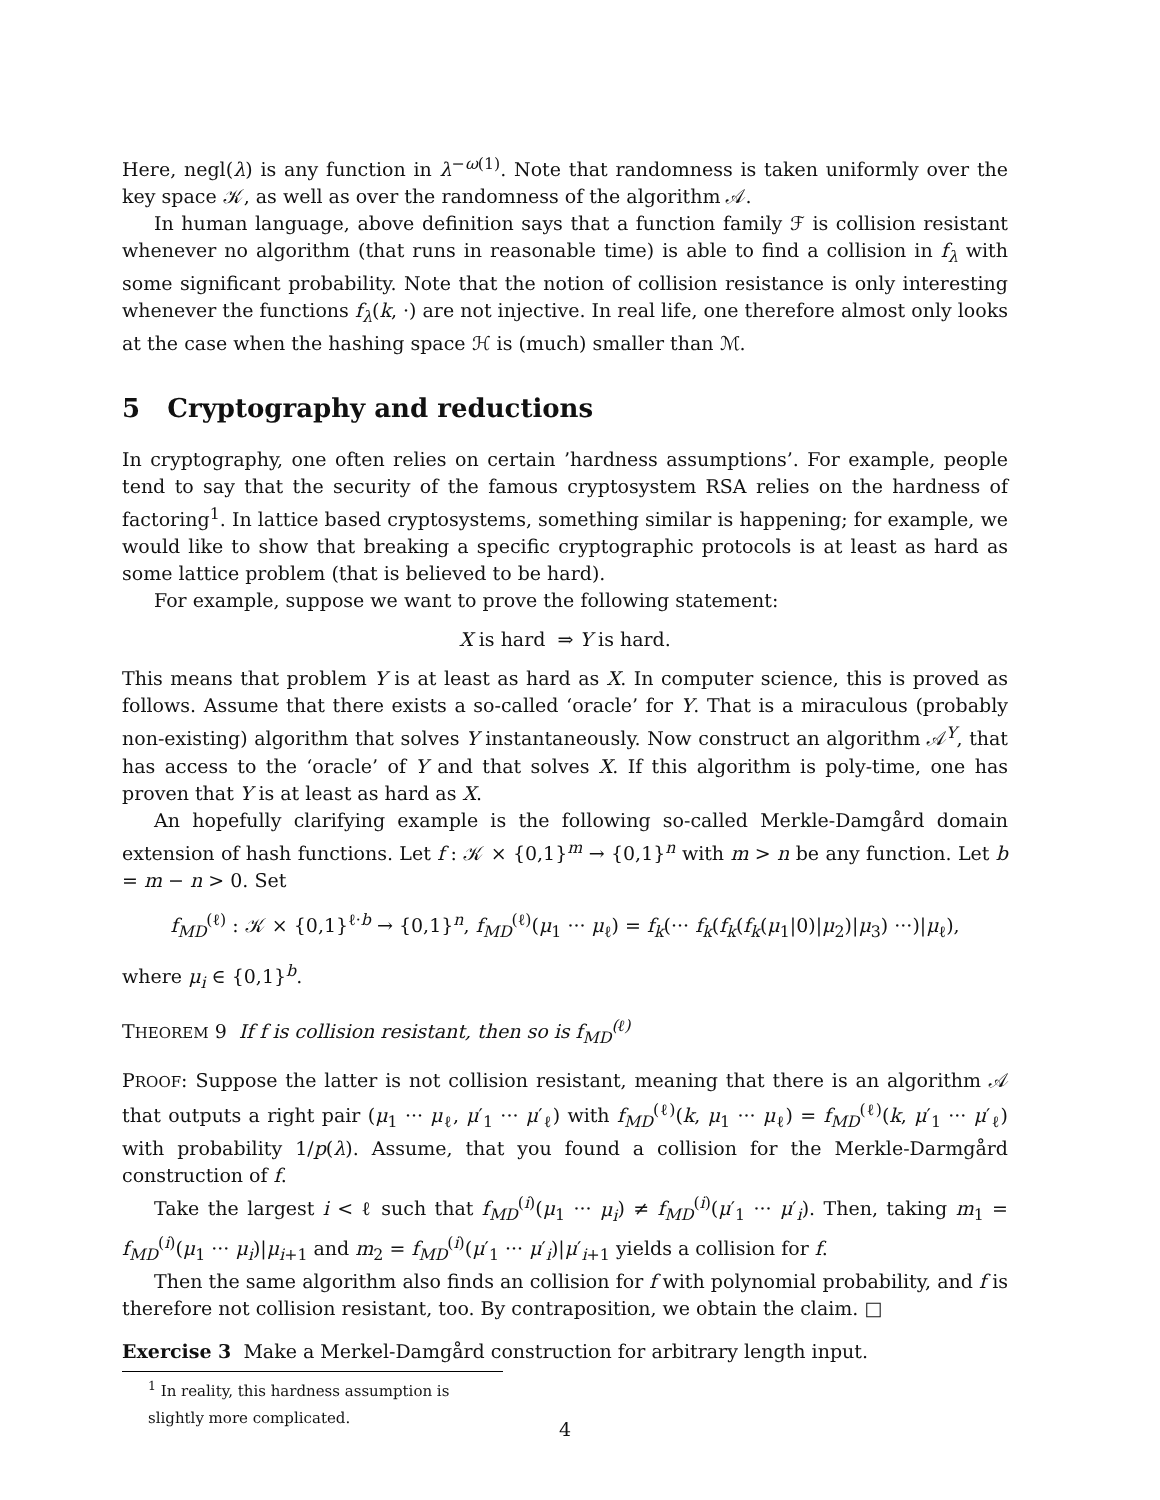Here, negl(λ) is any function in λ<sup>−ω(1)</sup>. Note that randomness is taken uniformly over the key space 𝒦, as well as over the randomness of the algorithm 𝒜.
In human language, above definition says that a function family ℱ is collision resistant whenever no algorithm (that runs in reasonable time) is able to find a collision in f<sub>λ</sub> with some significant probability. Note that the notion of collision resistance is only interesting whenever the functions f<sub>λ</sub>(k, ·) are not injective. In real life, one therefore almost only looks at the case when the hashing space ℋ is (much) smaller than ℳ.
5 Cryptography and reductions
In cryptography, one often relies on certain ’hardness assumptions’. For example, people tend to say that the security of the famous cryptosystem RSA relies on the hardness of factoring<sup>1</sup>. In lattice based cryptosystems, something similar is happening; for example, we would like to show that breaking a specific cryptographic protocols is at least as hard as some lattice problem (that is believed to be hard).
For example, suppose we want to prove the following statement:
X is hard ⇒ Y is hard.
This means that problem Y is at least as hard as X. In computer science, this is proved as follows. Assume that there exists a so-called ‘oracle’ for Y. That is a miraculous (probably non-existing) algorithm that solves Y instantaneously. Now construct an algorithm 𝒜<sup>Y</sup>, that has access to the ‘oracle’ of Y and that solves X. If this algorithm is poly-time, one has proven that Y is at least as hard as X.
An hopefully clarifying example is the following so-called Merkle-Damgård domain extension of hash functions. Let f : 𝒦 × {0,1}<sup>m</sup> → {0,1}<sup>n</sup> with m > n be any function. Let b = m − n > 0. Set
f<sub>MD</sub><sup>(ℓ)</sup> : 𝒦 × {0,1}<sup>ℓ·b</sup> → {0,1}<sup>n</sup>, f<sub>MD</sub><sup>(ℓ)</sup>(μ<sub>1</sub> ··· μ<sub>ℓ</sub>) = f<sub>k</sub>(··· f<sub>k</sub>(f<sub>k</sub>(f<sub>k</sub>(μ<sub>1</sub>|0)|μ<sub>2</sub>)|μ<sub>3</sub>) ···)|μ<sub>ℓ</sub>),
where μ<sub>i</sub> ∈ {0,1}<sup>b</sup>.
THEOREM 9 If f is collision resistant, then so is f<sub>MD</sub><sup>(ℓ)</sup>
PROOF: Suppose the latter is not collision resistant, meaning that there is an algorithm 𝒜 that outputs a right pair (μ<sub>1</sub> ··· μ<sub>ℓ</sub>, μ′<sub>1</sub> ··· μ′<sub>ℓ</sub>) with f<sub>MD</sub><sup>(ℓ)</sup>(k, μ<sub>1</sub> ··· μ<sub>ℓ</sub>) = f<sub>MD</sub><sup>(ℓ)</sup>(k, μ′<sub>1</sub> ··· μ′<sub>ℓ</sub>) with probability 1/p(λ). Assume, that you found a collision for the Merkle-Darmgård construction of f.
Take the largest i < ℓ such that f<sub>MD</sub><sup>(i)</sup>(μ<sub>1</sub> ··· μ<sub>i</sub>) ≠ f<sub>MD</sub><sup>(i)</sup>(μ′<sub>1</sub> ··· μ′<sub>i</sub>). Then, taking m<sub>1</sub> = f<sub>MD</sub><sup>(i)</sup>(μ<sub>1</sub> ··· μ<sub>i</sub>)|μ<sub>i+1</sub> and m<sub>2</sub> = f<sub>MD</sub><sup>(i)</sup>(μ′<sub>1</sub> ··· μ′<sub>i</sub>)|μ′<sub>i+1</sub> yields a collision for f.
Then the same algorithm also finds an collision for f with polynomial probability, and f is therefore not collision resistant, too. By contraposition, we obtain the claim. □
Exercise 3 Make a Merkel-Damgård construction for arbitrary length input.
<sup>1</sup> In reality, this hardness assumption is slightly more complicated.
4